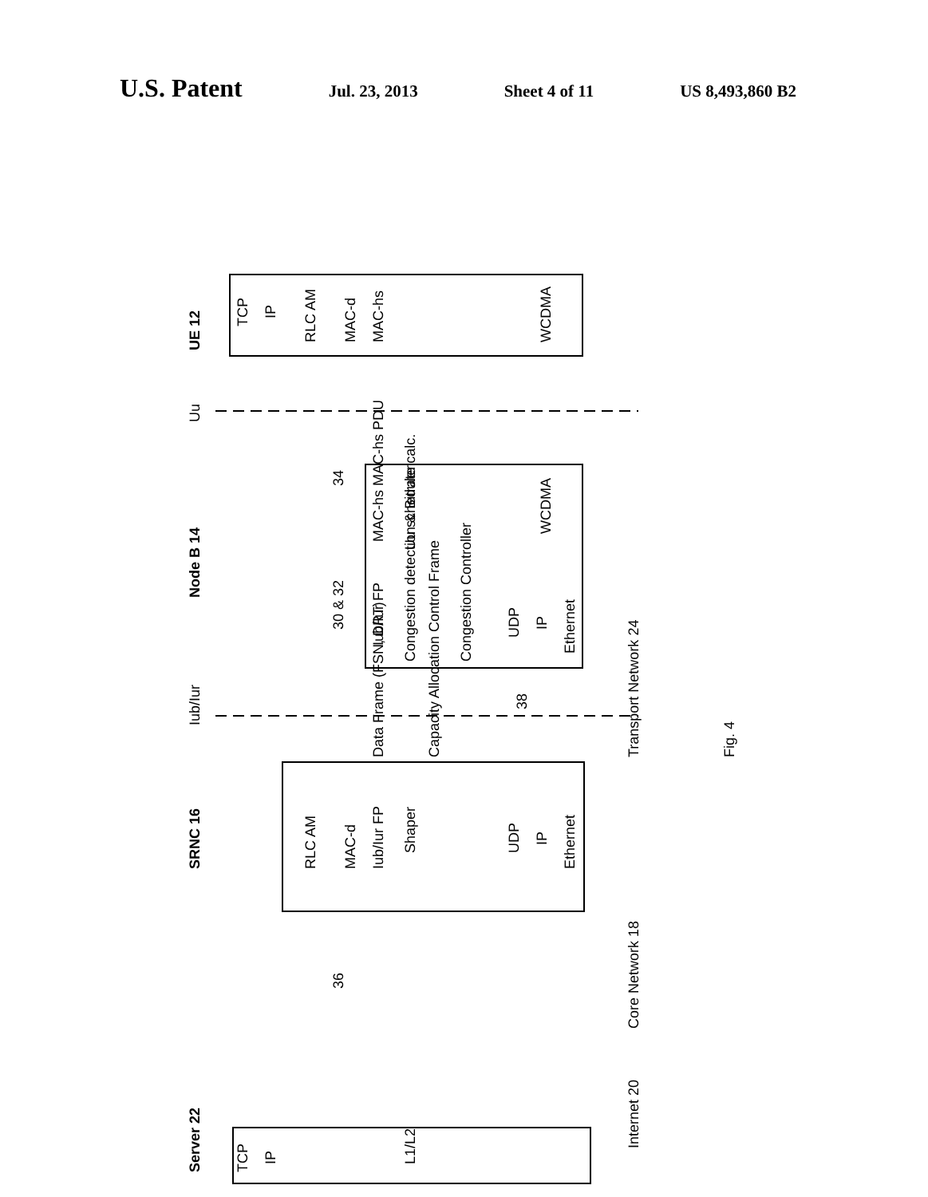U.S. Patent Jul. 23, 2013 Sheet 4 of 11 US 8,493,860 B2
UE 12
Node B 14
SRNC 16
Server 22
Uu
Iub/Iur
TCP
IP
RLC AM
MAC-d
MAC-hs
WCDMA
MAC-hs PDU
MAC-hs
Uu scheduler
WCDMA
Iub/Iur FP
Congestion detection & Bitrate calc.
Congestion Controller
UDP
IP
Ethernet
Data Frame (FSN, DRT)
Capacity Allocation Control Frame
RLC AM
MAC-d
Iub/Iur FP
Shaper
UDP
IP
Ethernet
TCP
IP
L1/L2
Transport Network 24
Core Network 18
Internet 20
34
30 & 32
38
36
Fig. 4